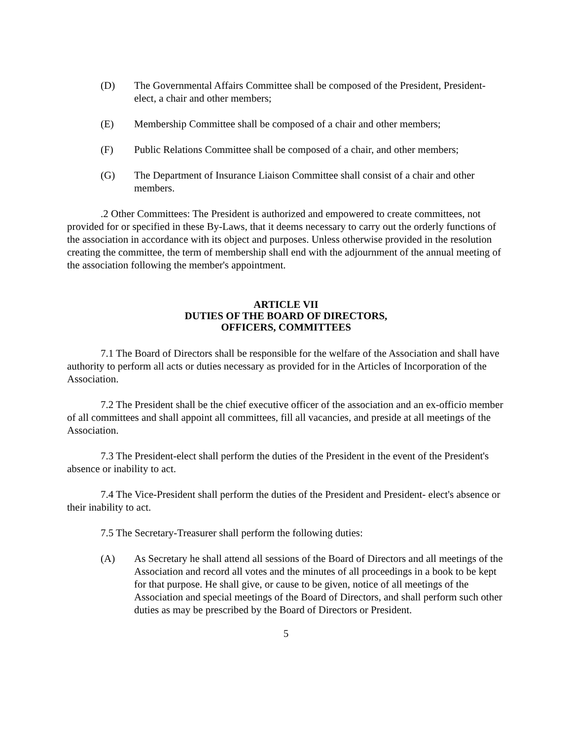(D) The Governmental Affairs Committee shall be composed of the President, President-elect, a chair and other members;
(E) Membership Committee shall be composed of a chair and other members;
(F) Public Relations Committee shall be composed of a chair, and other members;
(G) The Department of Insurance Liaison Committee shall consist of a chair and other members.
.2 Other Committees: The President is authorized and empowered to create committees, not provided for or specified in these By-Laws, that it deems necessary to carry out the orderly functions of the association in accordance with its object and purposes. Unless otherwise provided in the resolution creating the committee, the term of membership shall end with the adjournment of the annual meeting of the association following the member's appointment.
ARTICLE VII
DUTIES OF THE BOARD OF DIRECTORS,
OFFICERS, COMMITTEES
7.1 The Board of Directors shall be responsible for the welfare of the Association and shall have authority to perform all acts or duties necessary as provided for in the Articles of Incorporation of the Association.
7.2 The President shall be the chief executive officer of the association and an ex-officio member of all committees and shall appoint all committees, fill all vacancies, and preside at all meetings of the Association.
7.3 The President-elect shall perform the duties of the President in the event of the President's absence or inability to act.
7.4 The Vice-President shall perform the duties of the President and President- elect's absence or their inability to act.
7.5 The Secretary-Treasurer shall perform the following duties:
(A) As Secretary he shall attend all sessions of the Board of Directors and all meetings of the Association and record all votes and the minutes of all proceedings in a book to be kept for that purpose. He shall give, or cause to be given, notice of all meetings of the Association and special meetings of the Board of Directors, and shall perform such other duties as may be prescribed by the Board of Directors or President.
5